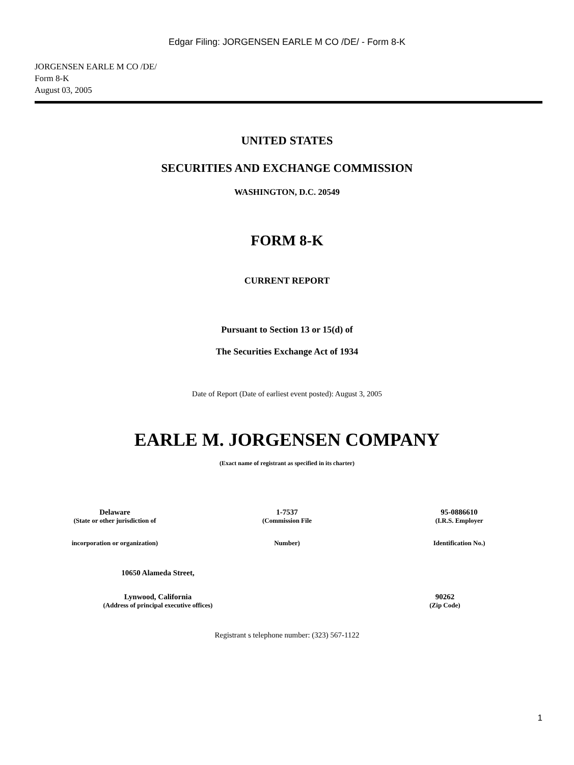Edgar Filing: JORGENSEN EARLE M CO /DE/ - Form 8-K
JORGENSEN EARLE M CO /DE/
Form 8-K
August 03, 2005
UNITED STATES
SECURITIES AND EXCHANGE COMMISSION
WASHINGTON, D.C. 20549
FORM 8-K
CURRENT REPORT
Pursuant to Section 13 or 15(d) of
The Securities Exchange Act of 1934
Date of Report (Date of earliest event posted): August 3, 2005
EARLE M. JORGENSEN COMPANY
(Exact name of registrant as specified in its charter)
| Delaware | 1-7537 | 95-0886610 |
| (State or other jurisdiction of | (Commission File | (I.R.S. Employer |
| incorporation or organization) | Number) | Identification No.) |
| 10650 Alameda Street, | |
| Lynwood, California | 90262 |
| (Address of principal executive offices) | (Zip Code) |
Registrant s telephone number: (323) 567-1122
1